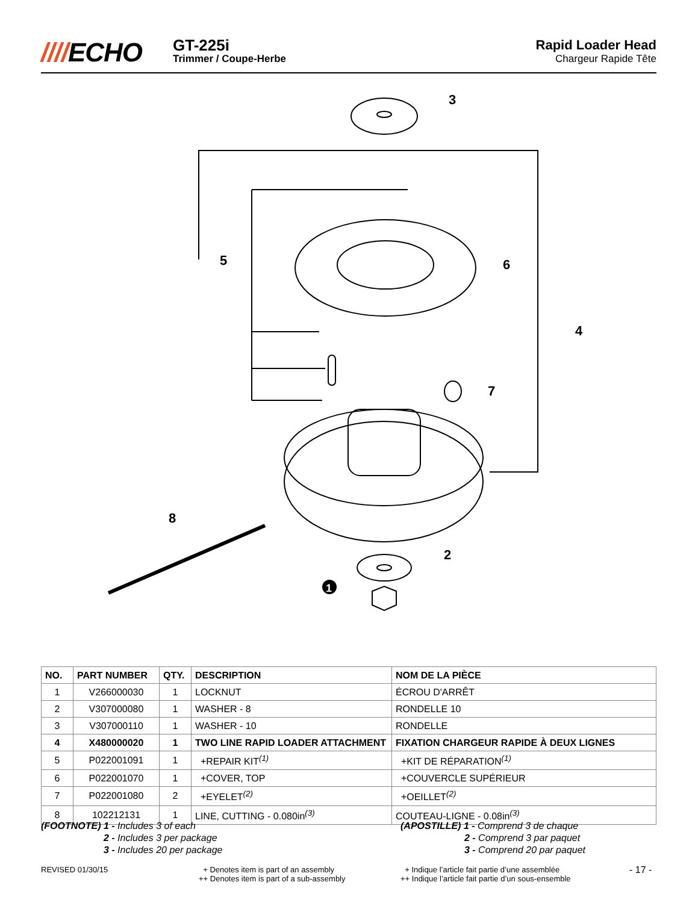////ECHO
GT-225i
Trimmer / Coupe-Herbe
Rapid Loader Head
Chargeur Rapide Tête
3
5
6
4
7
8
2
1
| NO. | PART NUMBER | QTY. | DESCRIPTION | NOM DE LA PIÈCE |
| --- | --- | --- | --- | --- |
| 1 | V266000030 | 1 | LOCKNUT | ÉCROU D'ARRÊT |
| 2 | V307000080 | 1 | WASHER - 8 | RONDELLE 10 |
| 3 | V307000110 | 1 | WASHER - 10 | RONDELLE |
| 4 | X480000020 | 1 | TWO LINE RAPID LOADER ATTACHMENT | FIXATION CHARGEUR RAPIDE À DEUX LIGNES |
| 5 | P022001091 | 1 | +REPAIR KIT<sup>(1)</sup> | +KIT DE RÉPARATION<sup>(1)</sup> |
| 6 | P022001070 | 1 | +COVER, TOP | +COUVERCLE SUPÉRIEUR |
| 7 | P022001080 | 2 | +EYELET<sup>(2)</sup> | +OEILLET<sup>(2)</sup> |
| 8 | 102212131 | 1 | LINE, CUTTING - 0.080in<sup>(3)</sup> | COUTEAU-LIGNE - 0.08in<sup>(3)</sup> |
(FOOTNOTE) 1 - Includes 3 of each
2 - Includes 3 per package
3 - Includes 20 per package
(APOSTILLE) 1 - Comprend 3 de chaque
2 - Comprend 3 par paquet
3 - Comprend 20 par paquet
REVISED 01/30/15
+ Denotes item is part of an assembly
++ Denotes item is part of a sub-assembly
+ Indique l’article fait partie d’une assemblée
++ Indique l’article fait partie d’un sous-ensemble
- 17 -